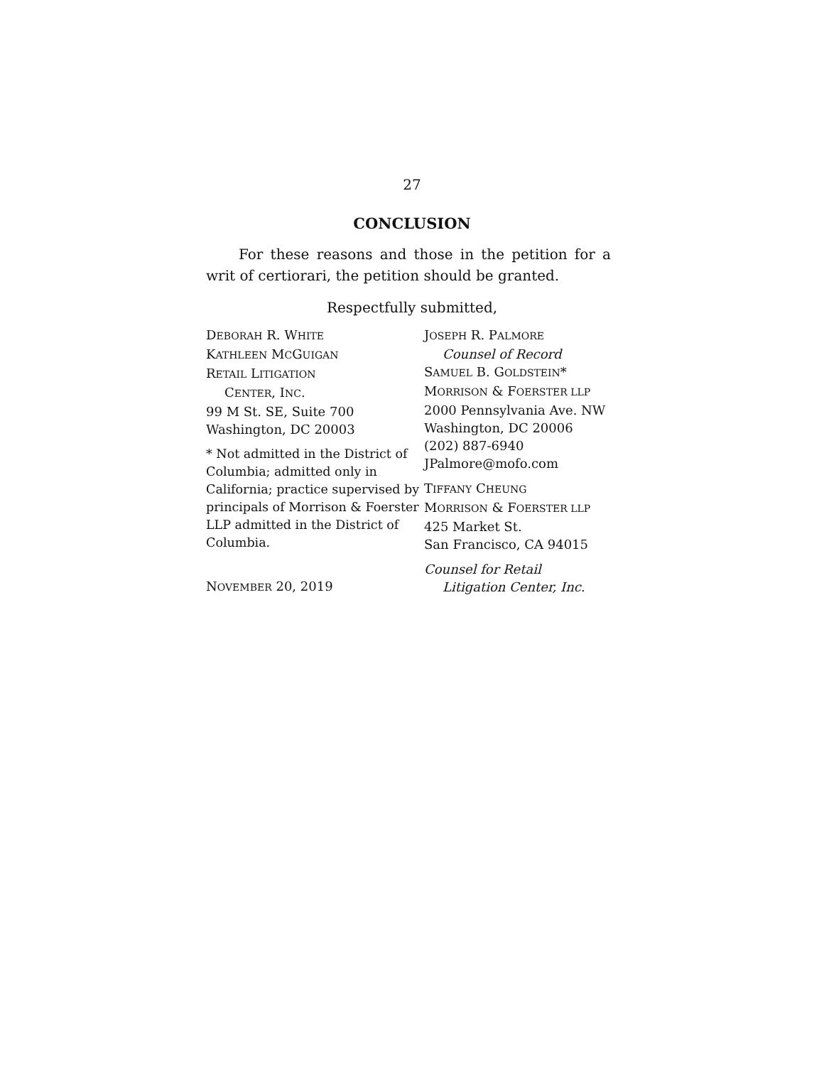27
CONCLUSION
For these reasons and those in the petition for a writ of certiorari, the petition should be granted.
Respectfully submitted,
DEBORAH R. WHITE
KATHLEEN MCGUIGAN
RETAIL LITIGATION
CENTER, INC.
99 M St. SE, Suite 700
Washington, DC 20003
* Not admitted in the District of Columbia; admitted only in California; practice supervised by principals of Morrison & Foerster LLP admitted in the District of Columbia.
NOVEMBER 20, 2019
JOSEPH R. PALMORE
Counsel of Record
SAMUEL B. GOLDSTEIN*
MORRISON & FOERSTER LLP
2000 Pennsylvania Ave. NW
Washington, DC 20006
(202) 887-6940
JPalmore@mofo.com
TIFFANY CHEUNG
MORRISON & FOERSTER LLP
425 Market St.
San Francisco, CA 94015
Counsel for Retail
Litigation Center, Inc.